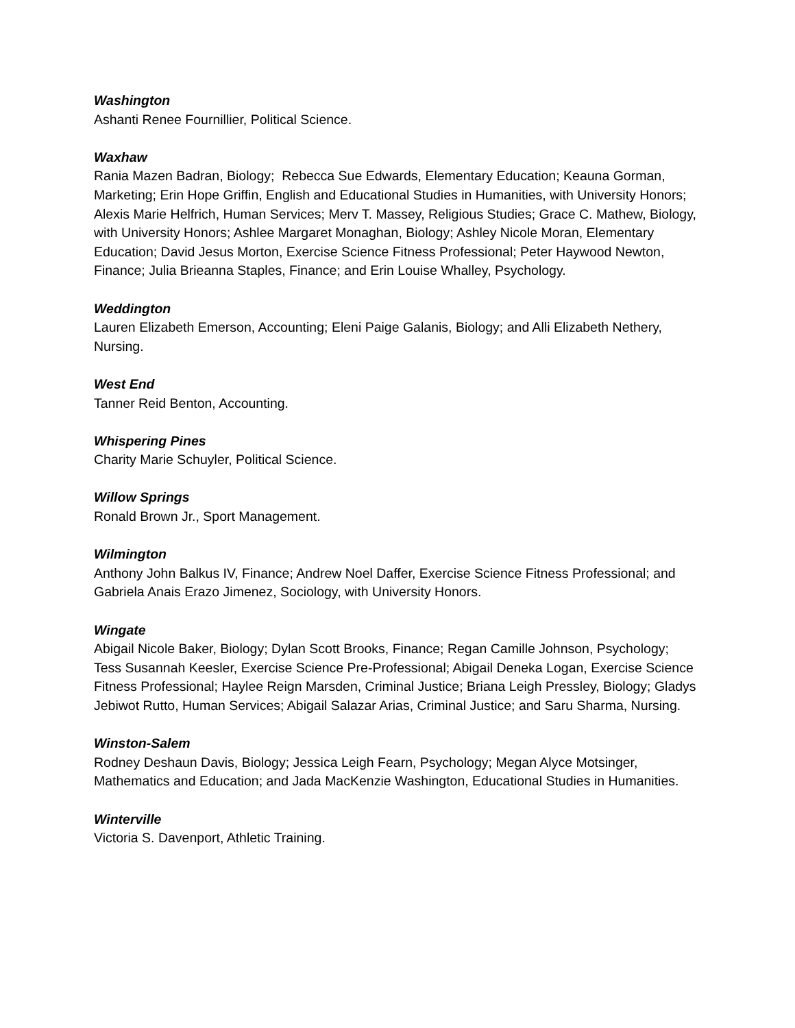Washington
Ashanti Renee Fournillier, Political Science.
Waxhaw
Rania Mazen Badran, Biology; Rebecca Sue Edwards, Elementary Education; Keauna Gorman, Marketing; Erin Hope Griffin, English and Educational Studies in Humanities, with University Honors; Alexis Marie Helfrich, Human Services; Merv T. Massey, Religious Studies; Grace C. Mathew, Biology, with University Honors; Ashlee Margaret Monaghan, Biology; Ashley Nicole Moran, Elementary Education; David Jesus Morton, Exercise Science Fitness Professional; Peter Haywood Newton, Finance; Julia Brieanna Staples, Finance; and Erin Louise Whalley, Psychology.
Weddington
Lauren Elizabeth Emerson, Accounting; Eleni Paige Galanis, Biology; and Alli Elizabeth Nethery, Nursing.
West End
Tanner Reid Benton, Accounting.
Whispering Pines
Charity Marie Schuyler, Political Science.
Willow Springs
Ronald Brown Jr., Sport Management.
Wilmington
Anthony John Balkus IV, Finance; Andrew Noel Daffer, Exercise Science Fitness Professional; and Gabriela Anais Erazo Jimenez, Sociology, with University Honors.
Wingate
Abigail Nicole Baker, Biology; Dylan Scott Brooks, Finance; Regan Camille Johnson, Psychology; Tess Susannah Keesler, Exercise Science Pre-Professional; Abigail Deneka Logan, Exercise Science Fitness Professional; Haylee Reign Marsden, Criminal Justice; Briana Leigh Pressley, Biology; Gladys Jebiwot Rutto, Human Services; Abigail Salazar Arias, Criminal Justice; and Saru Sharma, Nursing.
Winston-Salem
Rodney Deshaun Davis, Biology; Jessica Leigh Fearn, Psychology; Megan Alyce Motsinger, Mathematics and Education; and Jada MacKenzie Washington, Educational Studies in Humanities.
Winterville
Victoria S. Davenport, Athletic Training.